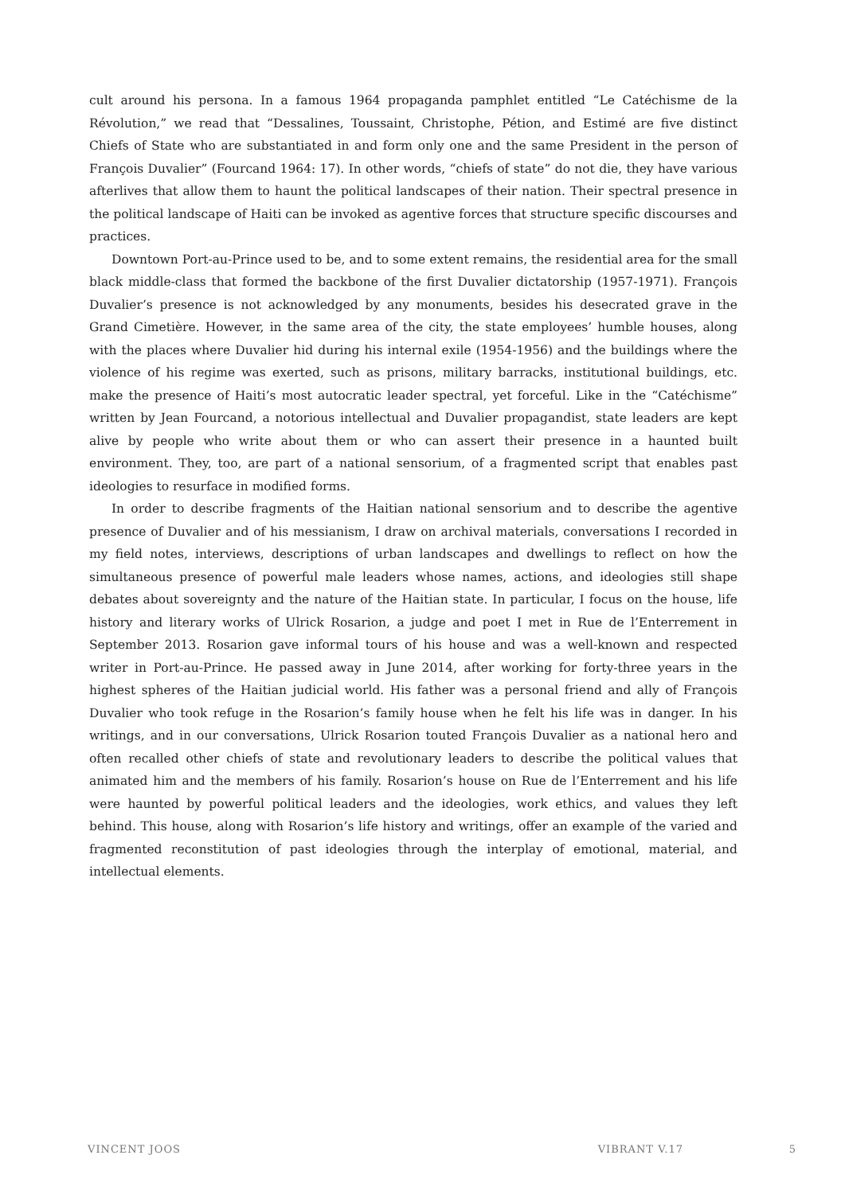cult around his persona. In a famous 1964 propaganda pamphlet entitled “Le Catéchisme de la Révolution,” we read that “Dessalines, Toussaint, Christophe, Pétion, and Estimé are five distinct Chiefs of State who are substantiated in and form only one and the same President in the person of François Duvalier” (Fourcand 1964: 17). In other words, “chiefs of state” do not die, they have various afterlives that allow them to haunt the political landscapes of their nation. Their spectral presence in the political landscape of Haiti can be invoked as agentive forces that structure specific discourses and practices.
Downtown Port-au-Prince used to be, and to some extent remains, the residential area for the small black middle-class that formed the backbone of the first Duvalier dictatorship (1957-1971). François Duvalier’s presence is not acknowledged by any monuments, besides his desecrated grave in the Grand Cimetière. However, in the same area of the city, the state employees’ humble houses, along with the places where Duvalier hid during his internal exile (1954-1956) and the buildings where the violence of his regime was exerted, such as prisons, military barracks, institutional buildings, etc. make the presence of Haiti’s most autocratic leader spectral, yet forceful. Like in the “Catéchisme” written by Jean Fourcand, a notorious intellectual and Duvalier propagandist, state leaders are kept alive by people who write about them or who can assert their presence in a haunted built environment. They, too, are part of a national sensorium, of a fragmented script that enables past ideologies to resurface in modified forms.
In order to describe fragments of the Haitian national sensorium and to describe the agentive presence of Duvalier and of his messianism, I draw on archival materials, conversations I recorded in my field notes, interviews, descriptions of urban landscapes and dwellings to reflect on how the simultaneous presence of powerful male leaders whose names, actions, and ideologies still shape debates about sovereignty and the nature of the Haitian state. In particular, I focus on the house, life history and literary works of Ulrick Rosarion, a judge and poet I met in Rue de l’Enterrement in September 2013. Rosarion gave informal tours of his house and was a well-known and respected writer in Port-au-Prince. He passed away in June 2014, after working for forty-three years in the highest spheres of the Haitian judicial world. His father was a personal friend and ally of François Duvalier who took refuge in the Rosarion’s family house when he felt his life was in danger. In his writings, and in our conversations, Ulrick Rosarion touted François Duvalier as a national hero and often recalled other chiefs of state and revolutionary leaders to describe the political values that animated him and the members of his family. Rosarion’s house on Rue de l’Enterrement and his life were haunted by powerful political leaders and the ideologies, work ethics, and values they left behind. This house, along with Rosarion’s life history and writings, offer an example of the varied and fragmented reconstitution of past ideologies through the interplay of emotional, material, and intellectual elements.
VINCENT JOOS VIBRANT V.17 5